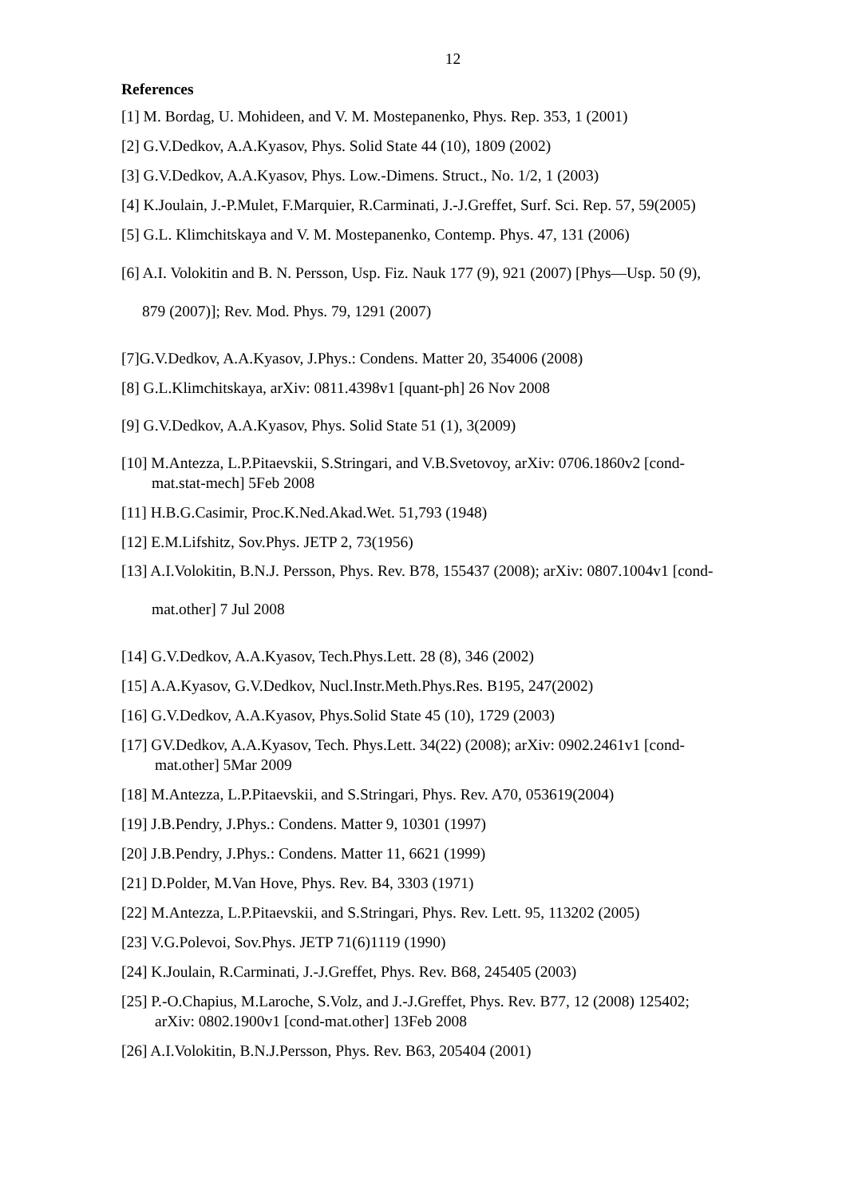12
References
[1] M. Bordag, U. Mohideen, and V. M. Mostepanenko, Phys. Rep. 353, 1 (2001)
[2] G.V.Dedkov, A.A.Kyasov, Phys. Solid State 44 (10), 1809 (2002)
[3] G.V.Dedkov, A.A.Kyasov, Phys. Low.-Dimens. Struct., No. 1/2, 1 (2003)
[4] K.Joulain, J.-P.Mulet, F.Marquier, R.Carminati, J.-J.Greffet, Surf. Sci. Rep. 57, 59(2005)
[5] G.L. Klimchitskaya and V. M. Mostepanenko, Contemp. Phys. 47, 131 (2006)
[6] A.I. Volokitin and B. N. Persson, Usp. Fiz. Nauk 177 (9), 921 (2007) [Phys—Usp. 50 (9),
879 (2007)]; Rev. Mod. Phys. 79, 1291 (2007)
[7]G.V.Dedkov, A.A.Kyasov, J.Phys.: Condens. Matter 20, 354006 (2008)
[8] G.L.Klimchitskaya, arXiv: 0811.4398v1 [quant-ph] 26 Nov 2008
[9] G.V.Dedkov, A.A.Kyasov, Phys. Solid State 51 (1), 3(2009)
[10] M.Antezza, L.P.Pitaevskii, S.Stringari, and V.B.Svetovoy, arXiv: 0706.1860v2 [cond-
mat.stat-mech] 5Feb 2008
[11] H.B.G.Casimir, Proc.K.Ned.Akad.Wet. 51,793 (1948)
[12] E.M.Lifshitz, Sov.Phys. JETP 2, 73(1956)
[13] A.I.Volokitin, B.N.J. Persson, Phys. Rev. B78, 155437 (2008); arXiv: 0807.1004v1 [cond-
mat.other] 7 Jul 2008
[14] G.V.Dedkov, A.A.Kyasov, Tech.Phys.Lett. 28 (8), 346 (2002)
[15] A.A.Kyasov, G.V.Dedkov, Nucl.Instr.Meth.Phys.Res. B195, 247(2002)
[16] G.V.Dedkov, A.A.Kyasov, Phys.Solid State 45 (10), 1729 (2003)
[17] GV.Dedkov, A.A.Kyasov, Tech. Phys.Lett. 34(22) (2008); arXiv: 0902.2461v1 [cond-
mat.other] 5Mar 2009
[18] M.Antezza, L.P.Pitaevskii, and S.Stringari, Phys. Rev. A70, 053619(2004)
[19] J.B.Pendry, J.Phys.: Condens. Matter 9, 10301 (1997)
[20] J.B.Pendry, J.Phys.: Condens. Matter 11, 6621 (1999)
[21] D.Polder, M.Van Hove, Phys. Rev. B4, 3303 (1971)
[22] M.Antezza, L.P.Pitaevskii, and S.Stringari, Phys. Rev. Lett. 95, 113202 (2005)
[23] V.G.Polevoi, Sov.Phys. JETP 71(6)1119 (1990)
[24] K.Joulain, R.Carminati, J.-J.Greffet, Phys. Rev. B68, 245405 (2003)
[25] P.-O.Chapius, M.Laroche, S.Volz, and J.-J.Greffet, Phys. Rev. B77, 12 (2008) 125402;
arXiv: 0802.1900v1 [cond-mat.other] 13Feb 2008
[26] A.I.Volokitin, B.N.J.Persson, Phys. Rev. B63, 205404 (2001)